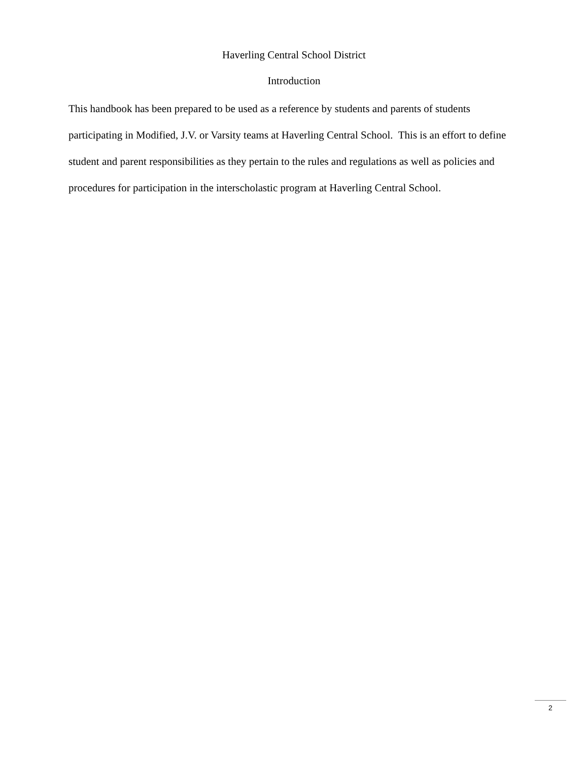Haverling Central School District
Introduction
This handbook has been prepared to be used as a reference by students and parents of students participating in Modified, J.V. or Varsity teams at Haverling Central School. This is an effort to define student and parent responsibilities as they pertain to the rules and regulations as well as policies and procedures for participation in the interscholastic program at Haverling Central School.
2